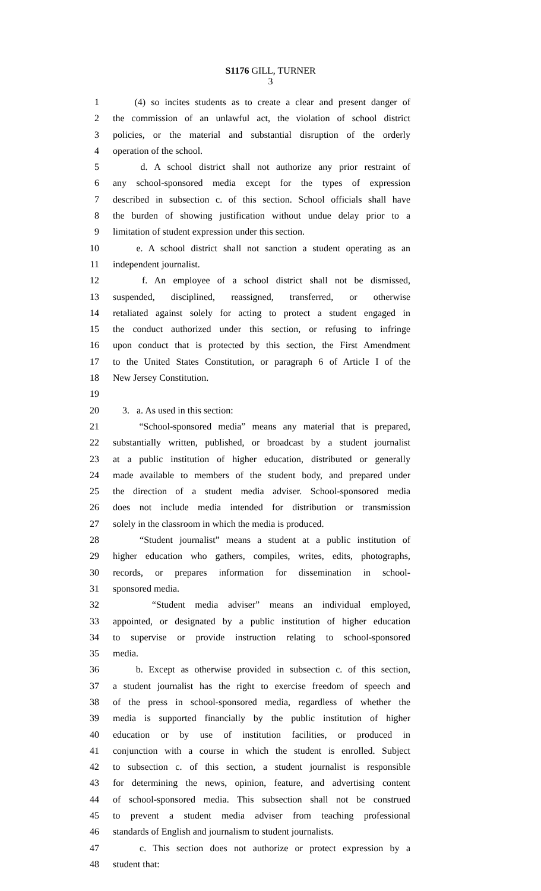S1176 GILL, TURNER
3
1 (4) so incites students as to create a clear and present danger of
2 the commission of an unlawful act, the violation of school district
3 policies, or the material and substantial disruption of the orderly
4 operation of the school.
5 d. A school district shall not authorize any prior restraint of
6 any school-sponsored media except for the types of expression
7 described in subsection c. of this section. School officials shall have
8 the burden of showing justification without undue delay prior to a
9 limitation of student expression under this section.
10 e. A school district shall not sanction a student operating as an
11 independent journalist.
12 f. An employee of a school district shall not be dismissed,
13 suspended, disciplined, reassigned, transferred, or otherwise
14 retaliated against solely for acting to protect a student engaged in
15 the conduct authorized under this section, or refusing to infringe
16 upon conduct that is protected by this section, the First Amendment
17 to the United States Constitution, or paragraph 6 of Article I of the
18 New Jersey Constitution.
19
20 3. a. As used in this section:
21 “School-sponsored media” means any material that is prepared,
22 substantially written, published, or broadcast by a student journalist
23 at a public institution of higher education, distributed or generally
24 made available to members of the student body, and prepared under
25 the direction of a student media adviser. School-sponsored media
26 does not include media intended for distribution or transmission
27 solely in the classroom in which the media is produced.
28 “Student journalist” means a student at a public institution of
29 higher education who gathers, compiles, writes, edits, photographs,
30 records, or prepares information for dissemination in school-
31 sponsored media.
32 “Student media adviser” means an individual employed,
33 appointed, or designated by a public institution of higher education
34 to supervise or provide instruction relating to school-sponsored
35 media.
36 b. Except as otherwise provided in subsection c. of this section,
37 a student journalist has the right to exercise freedom of speech and
38 of the press in school-sponsored media, regardless of whether the
39 media is supported financially by the public institution of higher
40 education or by use of institution facilities, or produced in
41 conjunction with a course in which the student is enrolled. Subject
42 to subsection c. of this section, a student journalist is responsible
43 for determining the news, opinion, feature, and advertising content
44 of school-sponsored media. This subsection shall not be construed
45 to prevent a student media adviser from teaching professional
46 standards of English and journalism to student journalists.
47 c. This section does not authorize or protect expression by a
48 student that: